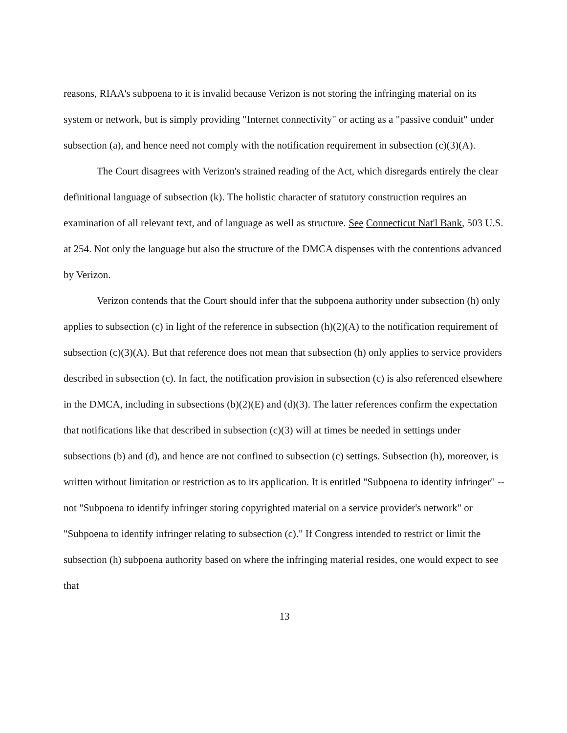reasons, RIAA's subpoena to it is invalid because Verizon is not storing the infringing material on its system or network, but is simply providing "Internet connectivity" or acting as a "passive conduit" under subsection (a), and hence need not comply with the notification requirement in subsection (c)(3)(A).
The Court disagrees with Verizon's strained reading of the Act, which disregards entirely the clear definitional language of subsection (k). The holistic character of statutory construction requires an examination of all relevant text, and of language as well as structure. See Connecticut Nat'l Bank, 503 U.S. at 254. Not only the language but also the structure of the DMCA dispenses with the contentions advanced by Verizon.
Verizon contends that the Court should infer that the subpoena authority under subsection (h) only applies to subsection (c) in light of the reference in subsection (h)(2)(A) to the notification requirement of subsection (c)(3)(A). But that reference does not mean that subsection (h) only applies to service providers described in subsection (c). In fact, the notification provision in subsection (c) is also referenced elsewhere in the DMCA, including in subsections (b)(2)(E) and (d)(3). The latter references confirm the expectation that notifications like that described in subsection (c)(3) will at times be needed in settings under subsections (b) and (d), and hence are not confined to subsection (c) settings. Subsection (h), moreover, is written without limitation or restriction as to its application. It is entitled "Subpoena to identity infringer" -- not "Subpoena to identify infringer storing copyrighted material on a service provider's network" or "Subpoena to identify infringer relating to subsection (c)." If Congress intended to restrict or limit the subsection (h) subpoena authority based on where the infringing material resides, one would expect to see that
13